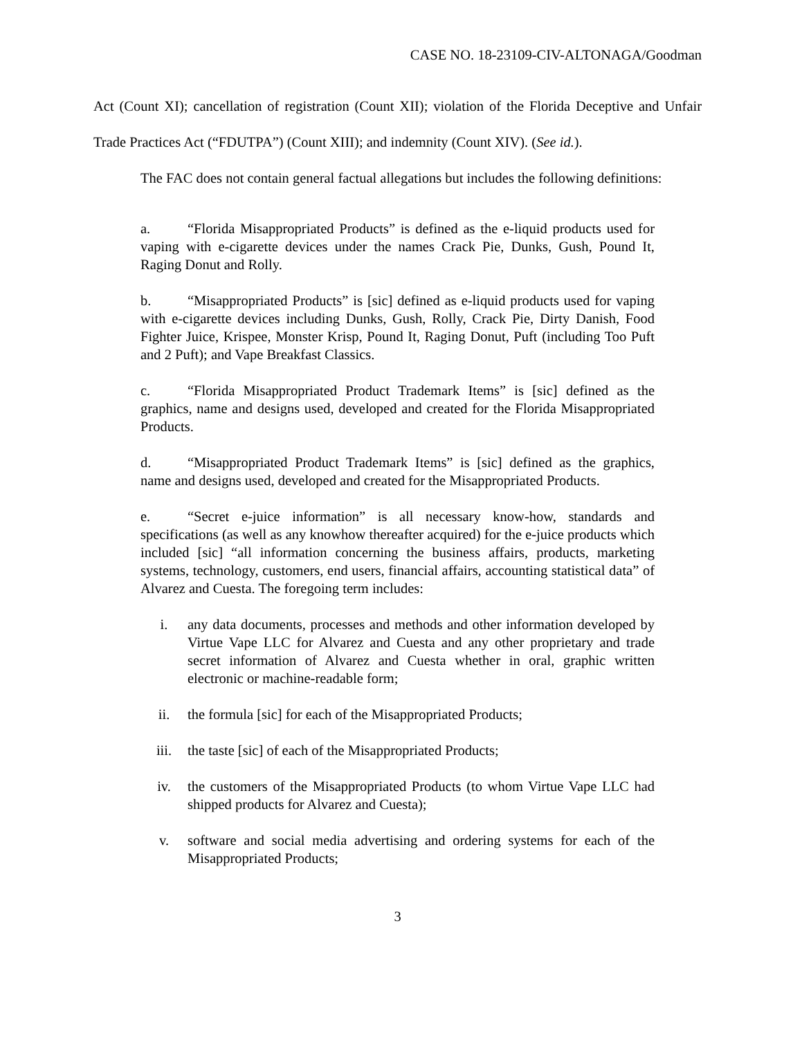CASE NO. 18-23109-CIV-ALTONAGA/Goodman
Act (Count XI); cancellation of registration (Count XII); violation of the Florida Deceptive and Unfair Trade Practices Act (“FDUTPA”) (Count XIII); and indemnity (Count XIV). (See id.).
The FAC does not contain general factual allegations but includes the following definitions:
a. “Florida Misappropriated Products” is defined as the e-liquid products used for vaping with e-cigarette devices under the names Crack Pie, Dunks, Gush, Pound It, Raging Donut and Rolly.
b. “Misappropriated Products” is [sic] defined as e-liquid products used for vaping with e-cigarette devices including Dunks, Gush, Rolly, Crack Pie, Dirty Danish, Food Fighter Juice, Krispee, Monster Krisp, Pound It, Raging Donut, Puft (including Too Puft and 2 Puft); and Vape Breakfast Classics.
c. “Florida Misappropriated Product Trademark Items” is [sic] defined as the graphics, name and designs used, developed and created for the Florida Misappropriated Products.
d. “Misappropriated Product Trademark Items” is [sic] defined as the graphics, name and designs used, developed and created for the Misappropriated Products.
e. “Secret e-juice information” is all necessary know-how, standards and specifications (as well as any knowhow thereafter acquired) for the e-juice products which included [sic] “all information concerning the business affairs, products, marketing systems, technology, customers, end users, financial affairs, accounting statistical data” of Alvarez and Cuesta. The foregoing term includes:
i. any data documents, processes and methods and other information developed by Virtue Vape LLC for Alvarez and Cuesta and any other proprietary and trade secret information of Alvarez and Cuesta whether in oral, graphic written electronic or machine-readable form;
ii. the formula [sic] for each of the Misappropriated Products;
iii. the taste [sic] of each of the Misappropriated Products;
iv. the customers of the Misappropriated Products (to whom Virtue Vape LLC had shipped products for Alvarez and Cuesta);
v. software and social media advertising and ordering systems for each of the Misappropriated Products;
3